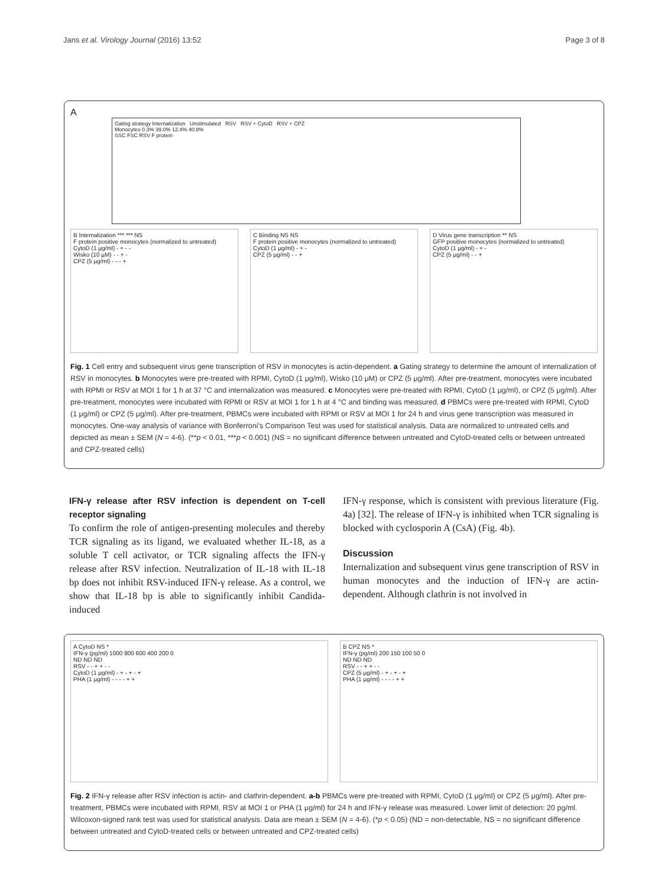Jans et al. Virology Journal (2016) 13:52 Page 3 of 8
A
Gating strategy Internalization Unstimulated RSV RSV + CytoD RSV + CPZ
Monocytes 0.3% 39.0% 12.4% 40.8%
SSC FSC RSV F protein
B Internalization *** *** NS
F protein positive monocytes (normalized to untreated)
CytoD (1 µg/ml) - + - -
Wisko (10 µM) - - + -
CPZ (5 µg/ml) - - - +
C Binding NS NS
F protein positive monocytes (normalized to untreated)
CytoD (1 µg/ml) - + -
CPZ (5 µg/ml) - - +
D Virus gene transcription ** NS
GFP positive monocytes (normalized to untreated)
CytoD (1 µg/ml) - + -
CPZ (5 µg/ml) - - +
Fig. 1 Cell entry and subsequent virus gene transcription of RSV in monocytes is actin-dependent. a Gating strategy to determine the amount of internalization of RSV in monocytes. b Monocytes were pre-treated with RPMI, CytoD (1 μg/ml), Wisko (10 μM) or CPZ (5 μg/ml). After pre-treatment, monocytes were incubated with RPMI or RSV at MOI 1 for 1 h at 37 °C and internalization was measured. c Monocytes were pre-treated with RPMI, CytoD (1 μg/ml), or CPZ (5 μg/ml). After pre-treatment, monocytes were incubated with RPMI or RSV at MOI 1 for 1 h at 4 °C and binding was measured. d PBMCs were pre-treated with RPMI, CytoD (1 μg/ml) or CPZ (5 μg/ml). After pre-treatment, PBMCs were incubated with RPMI or RSV at MOI 1 for 24 h and virus gene transcription was measured in monocytes. One-way analysis of variance with Bonferroni's Comparison Test was used for statistical analysis. Data are normalized to untreated cells and depicted as mean ± SEM (N = 4-6). (**p < 0.01, ***p < 0.001) (NS = no significant difference between untreated and CytoD-treated cells or between untreated and CPZ-treated cells)
IFN-γ release after RSV infection is dependent on T-cell receptor signaling
To confirm the role of antigen-presenting molecules and thereby TCR signaling as its ligand, we evaluated whether IL-18, as a soluble T cell activator, or TCR signaling affects the IFN-γ release after RSV infection. Neutralization of IL-18 with IL-18 bp does not inhibit RSV-induced IFN-γ release. As a control, we show that IL-18 bp is able to significantly inhibit Candida-induced
IFN-γ response, which is consistent with previous literature (Fig. 4a) [32]. The release of IFN-γ is inhibited when TCR signaling is blocked with cyclosporin A (CsA) (Fig. 4b).
Discussion
Internalization and subsequent virus gene transcription of RSV in human monocytes and the induction of IFN-γ are actin-dependent. Although clathrin is not involved in
A CytoD NS *
IFN-γ (pg/ml) 1000 800 600 400 200 0
ND ND ND
RSV - - + + - -
CytoD (1 µg/ml) - + - + - +
PHA (1 µg/ml) - - - - + +
B CPZ NS *
IFN-γ (pg/ml) 200 150 100 50 0
ND ND ND
RSV - - + + - -
CPZ (5 µg/ml) - + - + - +
PHA (1 µg/ml) - - - - + +
Fig. 2 IFN-γ release after RSV infection is actin- and clathrin-dependent. a-b PBMCs were pre-treated with RPMI, CytoD (1 μg/ml) or CPZ (5 μg/ml). After pre-treatment, PBMCs were incubated with RPMI, RSV at MOI 1 or PHA (1 μg/ml) for 24 h and IFN-γ release was measured. Lower limit of detection: 20 pg/ml. Wilcoxon-signed rank test was used for statistical analysis. Data are mean ± SEM (N = 4-6). (*p < 0.05) (ND = non-detectable, NS = no significant difference between untreated and CytoD-treated cells or between untreated and CPZ-treated cells)